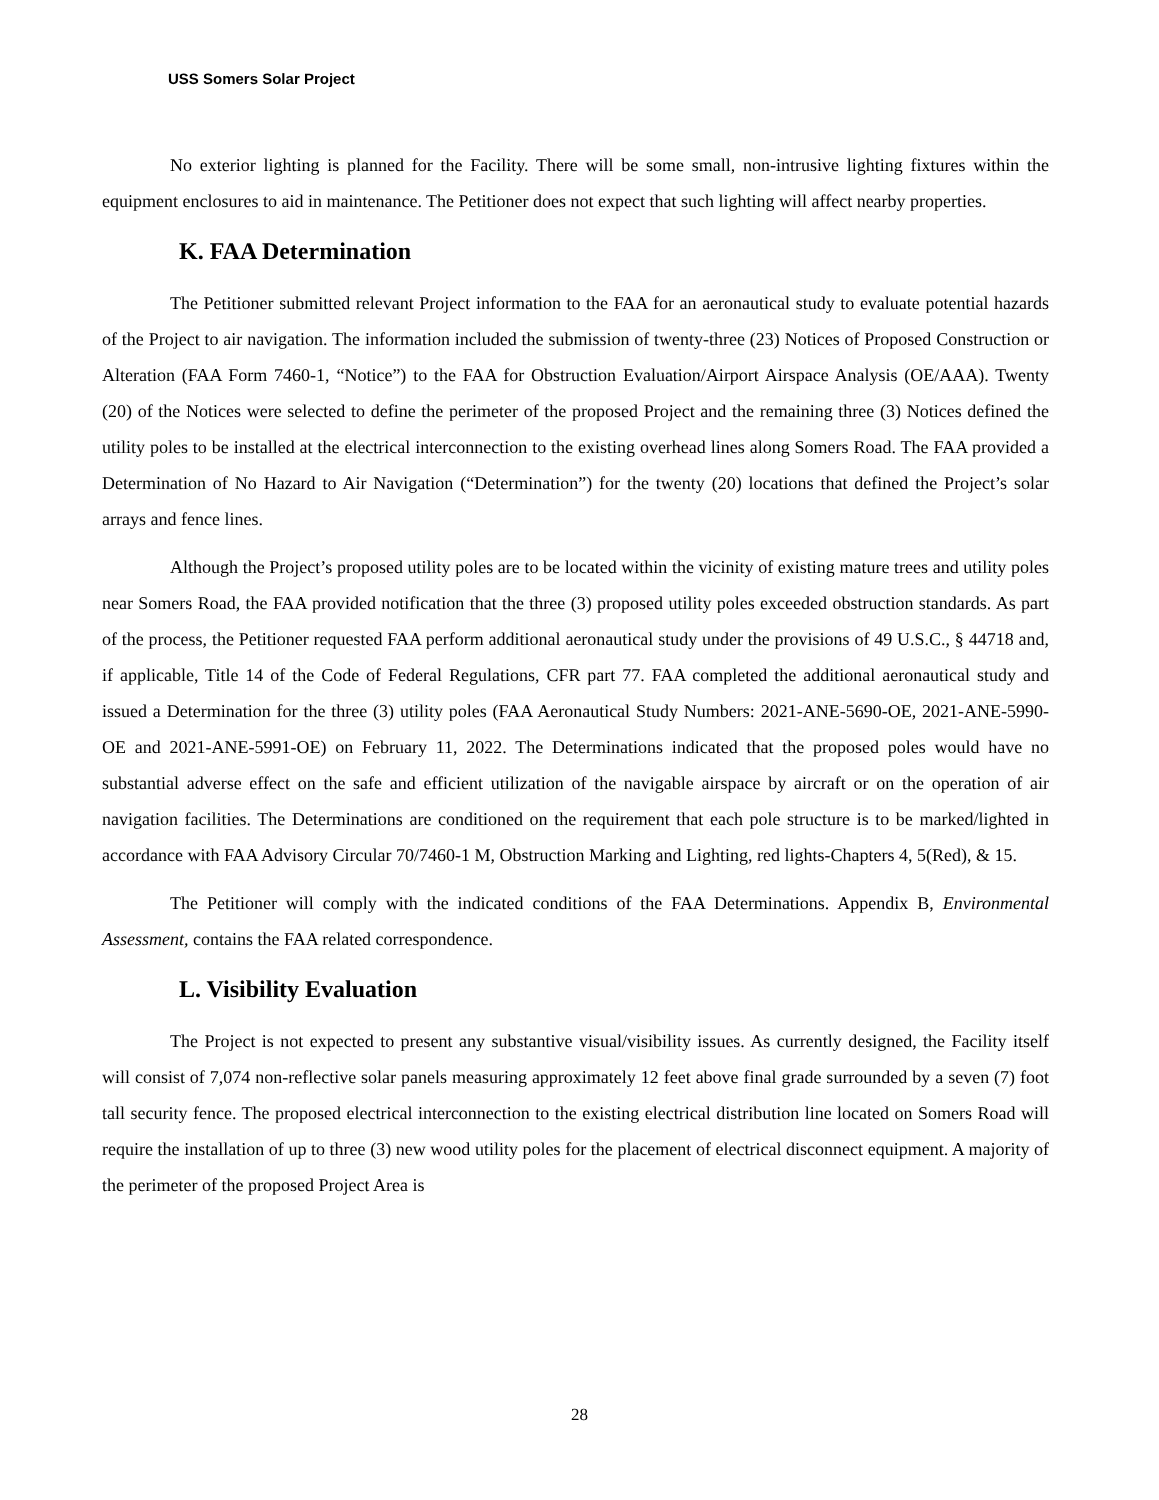USS Somers Solar Project
No exterior lighting is planned for the Facility. There will be some small, non-intrusive lighting fixtures within the equipment enclosures to aid in maintenance. The Petitioner does not expect that such lighting will affect nearby properties.
K. FAA Determination
The Petitioner submitted relevant Project information to the FAA for an aeronautical study to evaluate potential hazards of the Project to air navigation. The information included the submission of twenty-three (23) Notices of Proposed Construction or Alteration (FAA Form 7460-1, “Notice”) to the FAA for Obstruction Evaluation/Airport Airspace Analysis (OE/AAA). Twenty (20) of the Notices were selected to define the perimeter of the proposed Project and the remaining three (3) Notices defined the utility poles to be installed at the electrical interconnection to the existing overhead lines along Somers Road. The FAA provided a Determination of No Hazard to Air Navigation (“Determination”) for the twenty (20) locations that defined the Project’s solar arrays and fence lines.
Although the Project’s proposed utility poles are to be located within the vicinity of existing mature trees and utility poles near Somers Road, the FAA provided notification that the three (3) proposed utility poles exceeded obstruction standards. As part of the process, the Petitioner requested FAA perform additional aeronautical study under the provisions of 49 U.S.C., § 44718 and, if applicable, Title 14 of the Code of Federal Regulations, CFR part 77. FAA completed the additional aeronautical study and issued a Determination for the three (3) utility poles (FAA Aeronautical Study Numbers: 2021-ANE-5690-OE, 2021-ANE-5990-OE and 2021-ANE-5991-OE) on February 11, 2022. The Determinations indicated that the proposed poles would have no substantial adverse effect on the safe and efficient utilization of the navigable airspace by aircraft or on the operation of air navigation facilities. The Determinations are conditioned on the requirement that each pole structure is to be marked/lighted in accordance with FAA Advisory Circular 70/7460-1 M, Obstruction Marking and Lighting, red lights-Chapters 4, 5(Red), & 15.
The Petitioner will comply with the indicated conditions of the FAA Determinations. Appendix B, Environmental Assessment, contains the FAA related correspondence.
L. Visibility Evaluation
The Project is not expected to present any substantive visual/visibility issues. As currently designed, the Facility itself will consist of 7,074 non-reflective solar panels measuring approximately 12 feet above final grade surrounded by a seven (7) foot tall security fence. The proposed electrical interconnection to the existing electrical distribution line located on Somers Road will require the installation of up to three (3) new wood utility poles for the placement of electrical disconnect equipment. A majority of the perimeter of the proposed Project Area is
28